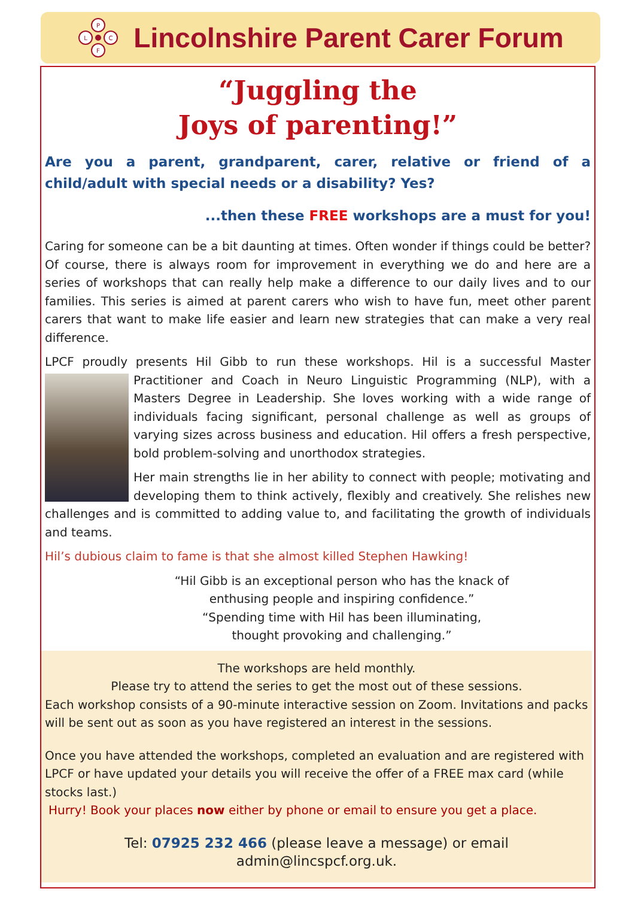P
F
L
C
Lincolnshire Parent Carer Forum
“Juggling the
Joys of parenting!”
Are you a parent, grandparent, carer, relative or friend of a child/adult with special needs or a disability? Yes?
...then these FREE workshops are a must for you!
Caring for someone can be a bit daunting at times. Often wonder if things could be better? Of course, there is always room for improvement in everything we do and here are a series of workshops that can really help make a difference to our daily lives and to our families. This series is aimed at parent carers who wish to have fun, meet other parent carers that want to make life easier and learn new strategies that can make a very real difference.
LPCF proudly presents Hil Gibb to run these workshops. Hil is a successful Master Practitioner and Coach in Neuro Linguistic Programming (NLP), with a Masters Degree in Leadership. She loves working with a wide range of individuals facing significant, personal challenge as well as groups of varying sizes across business and education. Hil offers a fresh perspective, bold problem-solving and unorthodox strategies.
Her main strengths lie in her ability to connect with people; motivating and developing them to think actively, flexibly and creatively. She relishes new challenges and is committed to adding value to, and facilitating the growth of individuals and teams.
Hil’s dubious claim to fame is that she almost killed Stephen Hawking!
“Hil Gibb is an exceptional person who has the knack of
enthusing people and inspiring confidence.”
“Spending time with Hil has been illuminating,
thought provoking and challenging.”
The workshops are held monthly.
Please try to attend the series to get the most out of these sessions.
Each workshop consists of a 90-minute interactive session on Zoom. Invitations and packs will be sent out as soon as you have registered an interest in the sessions.
Once you have attended the workshops, completed an evaluation and are registered with LPCF or have updated your details you will receive the offer of a FREE max card (while stocks last.)
Hurry! Book your places now either by phone or email to ensure you get a place.
Tel: 07925 232 466 (please leave a message) or email admin@lincspcf.org.uk.